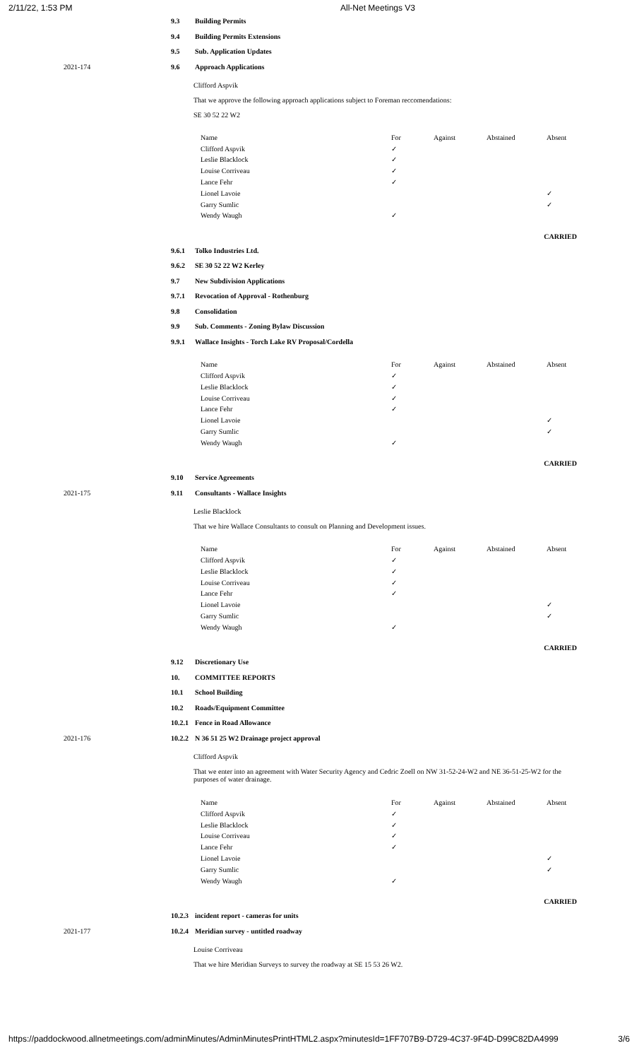2/11/22, 1:53 PM All-Net Meetings V3
9.3 Building Permits
9.4 Building Permits Extensions
9.5 Sub. Application Updates
2021-174 9.6 Approach Applications
Clifford Aspvik
That we approve the following approach applications subject to Foreman reccomendations:
SE 30 52 22 W2
| Name | For | Against | Abstained | Absent |
| Clifford Aspvik | ✓ | | | |
| Leslie Blacklock | ✓ | | | |
| Louise Corriveau | ✓ | | | |
| Lance Fehr | ✓ | | | |
| Lionel Lavoie | | | | ✓ |
| Garry Sumlic | | | | ✓ |
| Wendy Waugh | ✓ | | | |
CARRIED
9.6.1 Tolko Industries Ltd.
9.6.2 SE 30 52 22 W2 Kerley
9.7 New Subdivision Applications
9.7.1 Revocation of Approval - Rothenburg
9.8 Consolidation
9.9 Sub. Comments - Zoning Bylaw Discussion
9.9.1 Wallace Insights - Torch Lake RV Proposal/Cordella
| Name | For | Against | Abstained | Absent |
| Clifford Aspvik | ✓ | | | |
| Leslie Blacklock | ✓ | | | |
| Louise Corriveau | ✓ | | | |
| Lance Fehr | ✓ | | | |
| Lionel Lavoie | | | | ✓ |
| Garry Sumlic | | | | ✓ |
| Wendy Waugh | ✓ | | | |
CARRIED
9.10 Service Agreements
2021-175 9.11 Consultants - Wallace Insights
Leslie Blacklock
That we hire Wallace Consultants to consult on Planning and Development issues.
| Name | For | Against | Abstained | Absent |
| Clifford Aspvik | ✓ | | | |
| Leslie Blacklock | ✓ | | | |
| Louise Corriveau | ✓ | | | |
| Lance Fehr | ✓ | | | |
| Lionel Lavoie | | | | ✓ |
| Garry Sumlic | | | | ✓ |
| Wendy Waugh | ✓ | | | |
CARRIED
9.12 Discretionary Use
10. COMMITTEE REPORTS
10.1 School Building
10.2 Roads/Equipment Committee
10.2.1
Fence in Road Allowance
2021-176 10.2.2
N 36 51 25 W2 Drainage project approval
Clifford Aspvik
That we enter into an agreement with Water Security Agency and Cedric Zoell on NW 31-52-24-W2 and NE 36-51-25-W2 for the purposes of water drainage.
| Name | For | Against | Abstained | Absent |
| Clifford Aspvik | ✓ | | | |
| Leslie Blacklock | ✓ | | | |
| Louise Corriveau | ✓ | | | |
| Lance Fehr | ✓ | | | |
| Lionel Lavoie | | | | ✓ |
| Garry Sumlic | | | | ✓ |
| Wendy Waugh | ✓ | | | |
CARRIED
10.2.3
incident report - cameras for units
2021-177 10.2.4
Meridian survey - untitled roadway
Louise Corriveau
That we hire Meridian Surveys to survey the roadway at SE 15 53 26 W2.
https://paddockwood.allnetmeetings.com/adminMinutes/AdminMinutesPrintHTML2.aspx?minutesId=1FF707B9-D729-4C37-9F4D-D99C82DA4999 3/6